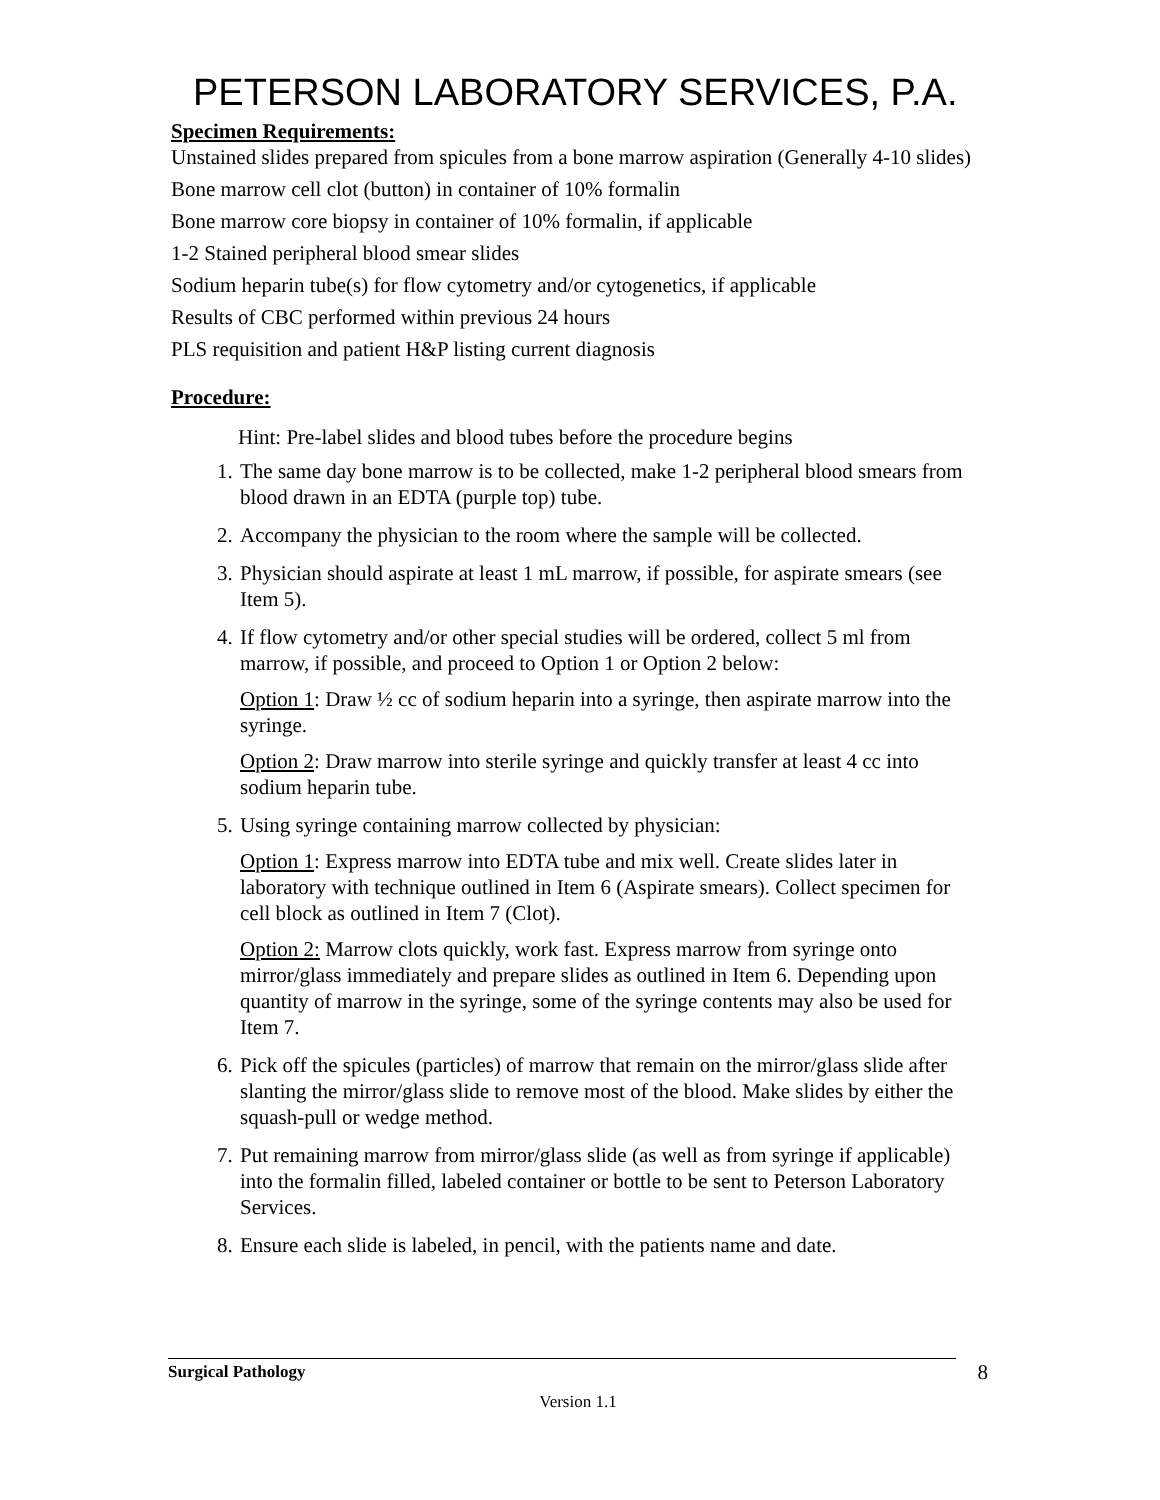PETERSON LABORATORY SERVICES, P.A.
Specimen Requirements:
Unstained slides prepared from spicules from a bone marrow aspiration (Generally 4-10 slides)
Bone marrow cell clot (button) in container of 10% formalin
Bone marrow core biopsy in container of 10% formalin, if applicable
1-2 Stained peripheral blood smear slides
Sodium heparin tube(s) for flow cytometry and/or cytogenetics, if applicable
Results of CBC performed within previous 24 hours
PLS requisition and patient H&P listing current diagnosis
Procedure:
Hint: Pre-label slides and blood tubes before the procedure begins
1. The same day bone marrow is to be collected, make 1-2 peripheral blood smears from blood drawn in an EDTA (purple top) tube.
2. Accompany the physician to the room where the sample will be collected.
3. Physician should aspirate at least 1 mL marrow, if possible, for aspirate smears (see Item 5).
4. If flow cytometry and/or other special studies will be ordered, collect 5 ml from marrow, if possible, and proceed to Option 1 or Option 2 below:
Option 1: Draw ½ cc of sodium heparin into a syringe, then aspirate marrow into the syringe.
Option 2: Draw marrow into sterile syringe and quickly transfer at least 4 cc into sodium heparin tube.
5. Using syringe containing marrow collected by physician:
Option 1: Express marrow into EDTA tube and mix well. Create slides later in laboratory with technique outlined in Item 6 (Aspirate smears). Collect specimen for cell block as outlined in Item 7 (Clot).
Option 2: Marrow clots quickly, work fast. Express marrow from syringe onto mirror/glass immediately and prepare slides as outlined in Item 6. Depending upon quantity of marrow in the syringe, some of the syringe contents may also be used for Item 7.
6. Pick off the spicules (particles) of marrow that remain on the mirror/glass slide after slanting the mirror/glass slide to remove most of the blood. Make slides by either the squash-pull or wedge method.
7. Put remaining marrow from mirror/glass slide (as well as from syringe if applicable) into the formalin filled, labeled container or bottle to be sent to Peterson Laboratory Services.
8. Ensure each slide is labeled, in pencil, with the patients name and date.
Surgical Pathology 8
Version 1.1